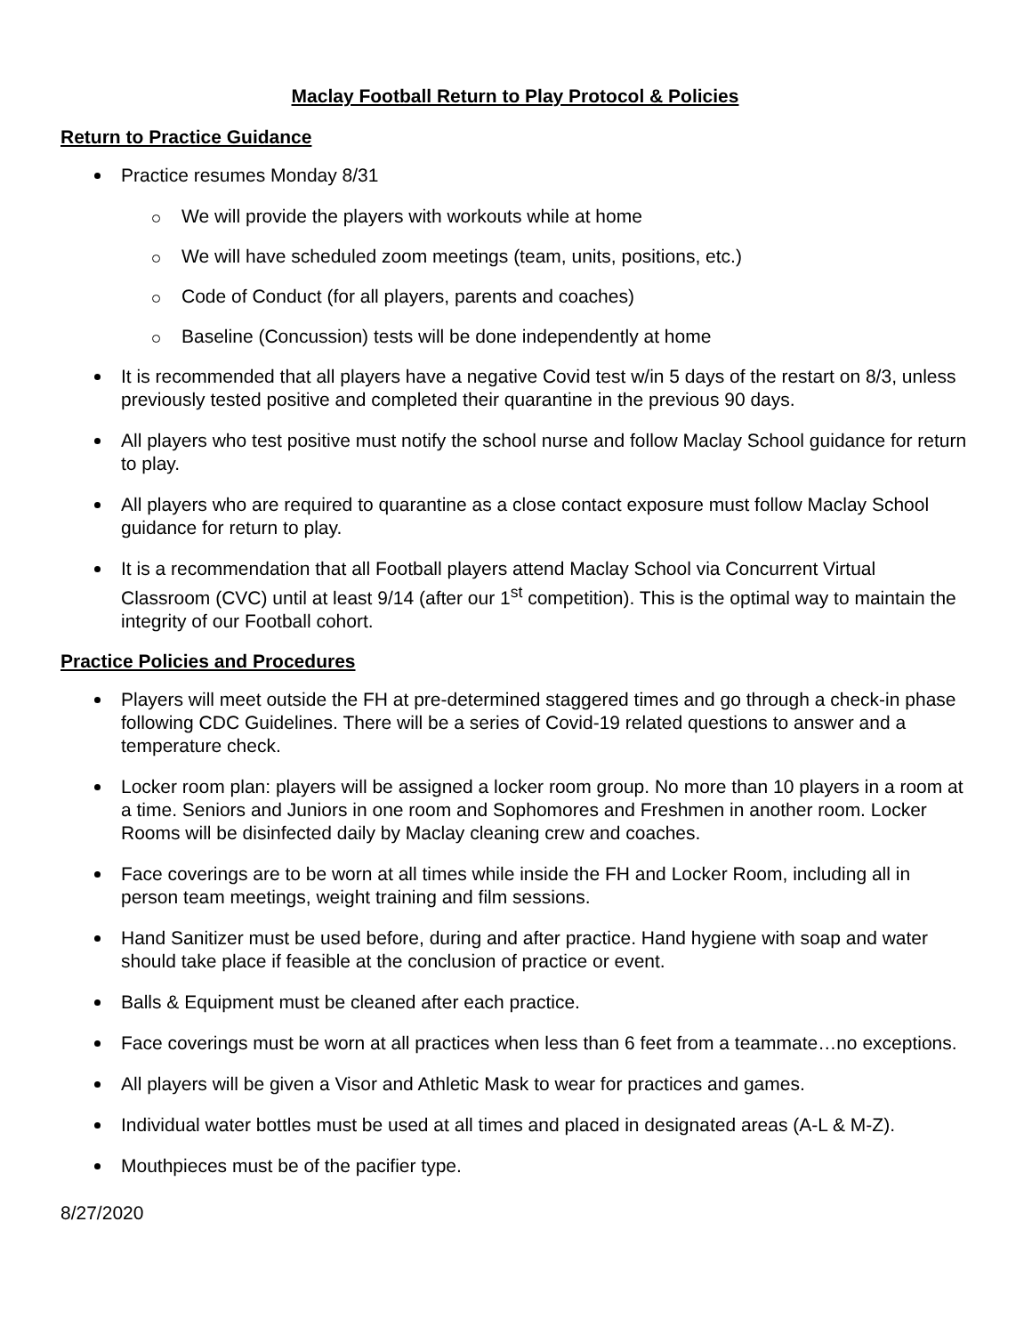Maclay Football Return to Play Protocol & Policies
Return to Practice Guidance
Practice resumes Monday 8/31
We will provide the players with workouts while at home
We will have scheduled zoom meetings (team, units, positions, etc.)
Code of Conduct (for all players, parents and coaches)
Baseline (Concussion) tests will be done independently at home
It is recommended that all players have a negative Covid test w/in 5 days of the restart on 8/3, unless previously tested positive and completed their quarantine in the previous 90 days.
All players who test positive must notify the school nurse and follow Maclay School guidance for return to play.
All players who are required to quarantine as a close contact exposure must follow Maclay School guidance for return to play.
It is a recommendation that all Football players attend Maclay School via Concurrent Virtual Classroom (CVC) until at least 9/14 (after our 1<sup>st</sup> competition). This is the optimal way to maintain the integrity of our Football cohort.
Practice Policies and Procedures
Players will meet outside the FH at pre-determined staggered times and go through a check-in phase following CDC Guidelines. There will be a series of Covid-19 related questions to answer and a temperature check.
Locker room plan: players will be assigned a locker room group. No more than 10 players in a room at a time. Seniors and Juniors in one room and Sophomores and Freshmen in another room. Locker Rooms will be disinfected daily by Maclay cleaning crew and coaches.
Face coverings are to be worn at all times while inside the FH and Locker Room, including all in person team meetings, weight training and film sessions.
Hand Sanitizer must be used before, during and after practice. Hand hygiene with soap and water should take place if feasible at the conclusion of practice or event.
Balls & Equipment must be cleaned after each practice.
Face coverings must be worn at all practices when less than 6 feet from a teammate…no exceptions.
All players will be given a Visor and Athletic Mask to wear for practices and games.
Individual water bottles must be used at all times and placed in designated areas (A-L & M-Z).
Mouthpieces must be of the pacifier type.
8/27/2020